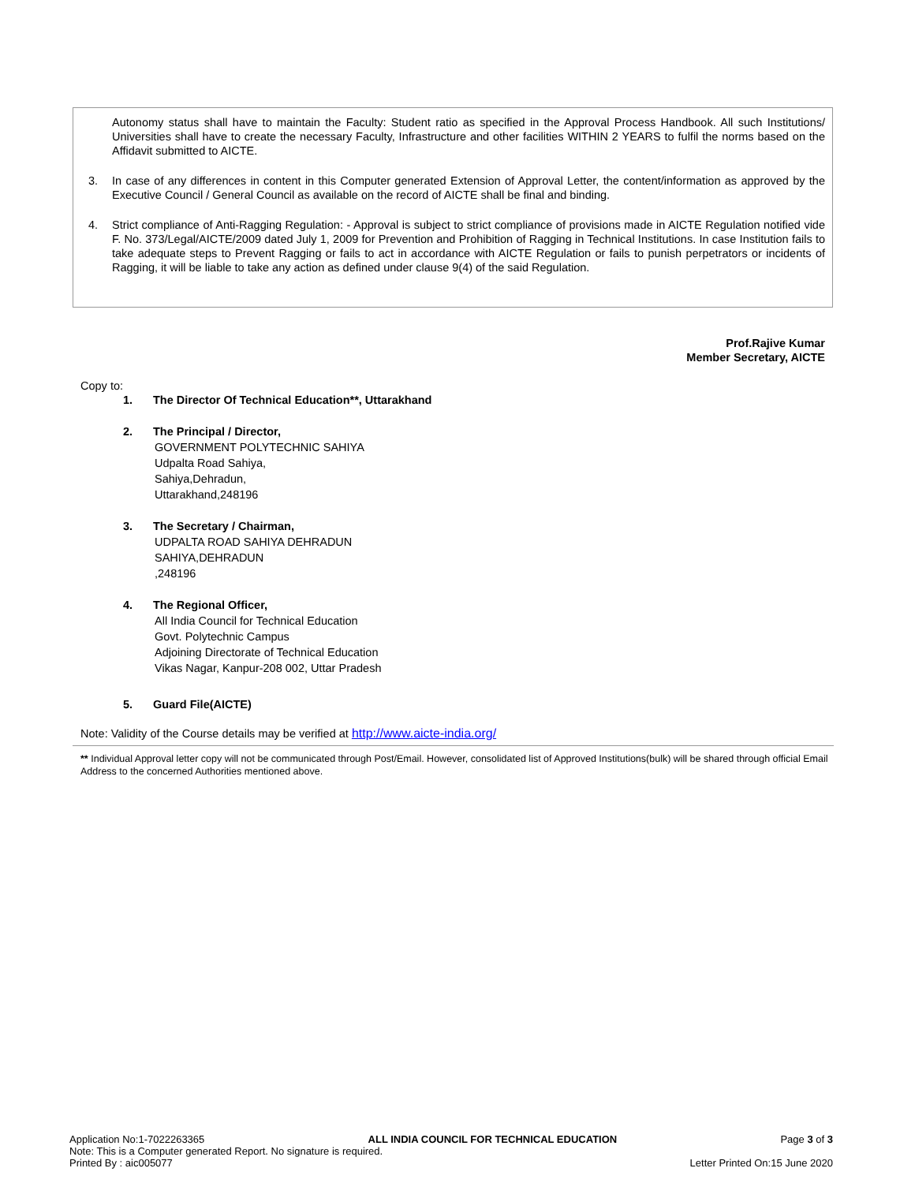Autonomy status shall have to maintain the Faculty: Student ratio as specified in the Approval Process Handbook. All such Institutions/ Universities shall have to create the necessary Faculty, Infrastructure and other facilities WITHIN 2 YEARS to fulfil the norms based on the Affidavit submitted to AICTE.
3. In case of any differences in content in this Computer generated Extension of Approval Letter, the content/information as approved by the Executive Council / General Council as available on the record of AICTE shall be final and binding.
4. Strict compliance of Anti-Ragging Regulation: - Approval is subject to strict compliance of provisions made in AICTE Regulation notified vide F. No. 373/Legal/AICTE/2009 dated July 1, 2009 for Prevention and Prohibition of Ragging in Technical Institutions. In case Institution fails to take adequate steps to Prevent Ragging or fails to act in accordance with AICTE Regulation or fails to punish perpetrators or incidents of Ragging, it will be liable to take any action as defined under clause 9(4) of the said Regulation.
Prof.Rajive Kumar
Member Secretary, AICTE
Copy to:
1. The Director Of Technical Education**, Uttarakhand
2. The Principal / Director,
GOVERNMENT POLYTECHNIC SAHIYA
Udpalta Road Sahiya,
Sahiya,Dehradun,
Uttarakhand,248196
3. The Secretary / Chairman,
UDPALTA ROAD SAHIYA DEHRADUN
SAHIYA,DEHRADUN
,248196
4. The Regional Officer,
All India Council for Technical Education
Govt. Polytechnic Campus
Adjoining Directorate of Technical Education
Vikas Nagar, Kanpur-208 002, Uttar Pradesh
5. Guard File(AICTE)
Note: Validity of the Course details may be verified at http://www.aicte-india.org/
** Individual Approval letter copy will not be communicated through Post/Email. However, consolidated list of Approved Institutions(bulk) will be shared through official Email Address to the concerned Authorities mentioned above.
Application No:1-7022263365 ALL INDIA COUNCIL FOR TECHNICAL EDUCATION Page 3 of 3
Note: This is a Computer generated Report. No signature is required.
Printed By : aic005077 Letter Printed On:15 June 2020